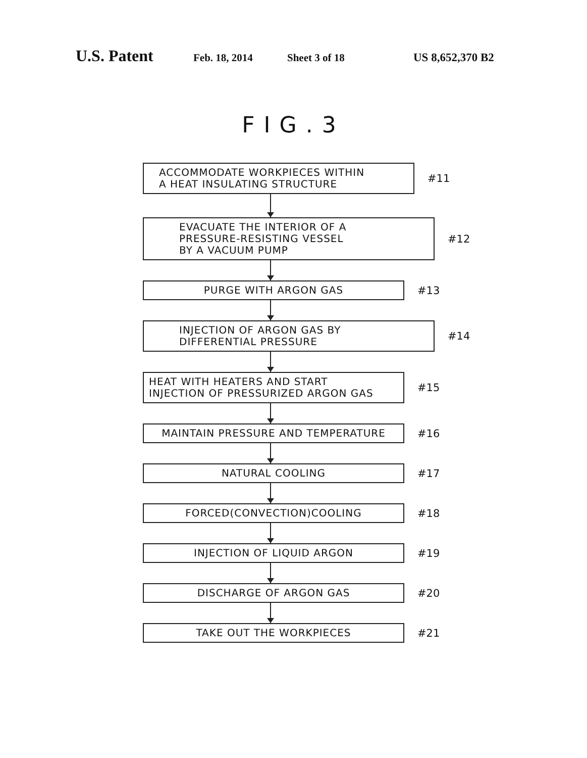U.S. Patent Feb. 18, 2014 Sheet 3 of 18 US 8,652,370 B2
FIG.3
ACCOMMODATE WORKPIECES WITHIN
A HEAT INSULATING STRUCTURE
#11
EVACUATE THE INTERIOR OF A
PRESSURE-RESISTING VESSEL
BY A VACUUM PUMP
#12
PURGE WITH ARGON GAS
#13
INJECTION OF ARGON GAS BY
DIFFERENTIAL PRESSURE
#14
HEAT WITH HEATERS AND START
INJECTION OF PRESSURIZED ARGON GAS
#15
MAINTAIN PRESSURE AND TEMPERATURE
#16
NATURAL COOLING
#17
FORCED(CONVECTION)COOLING
#18
INJECTION OF LIQUID ARGON
#19
DISCHARGE OF ARGON GAS
#20
TAKE OUT THE WORKPIECES
#21